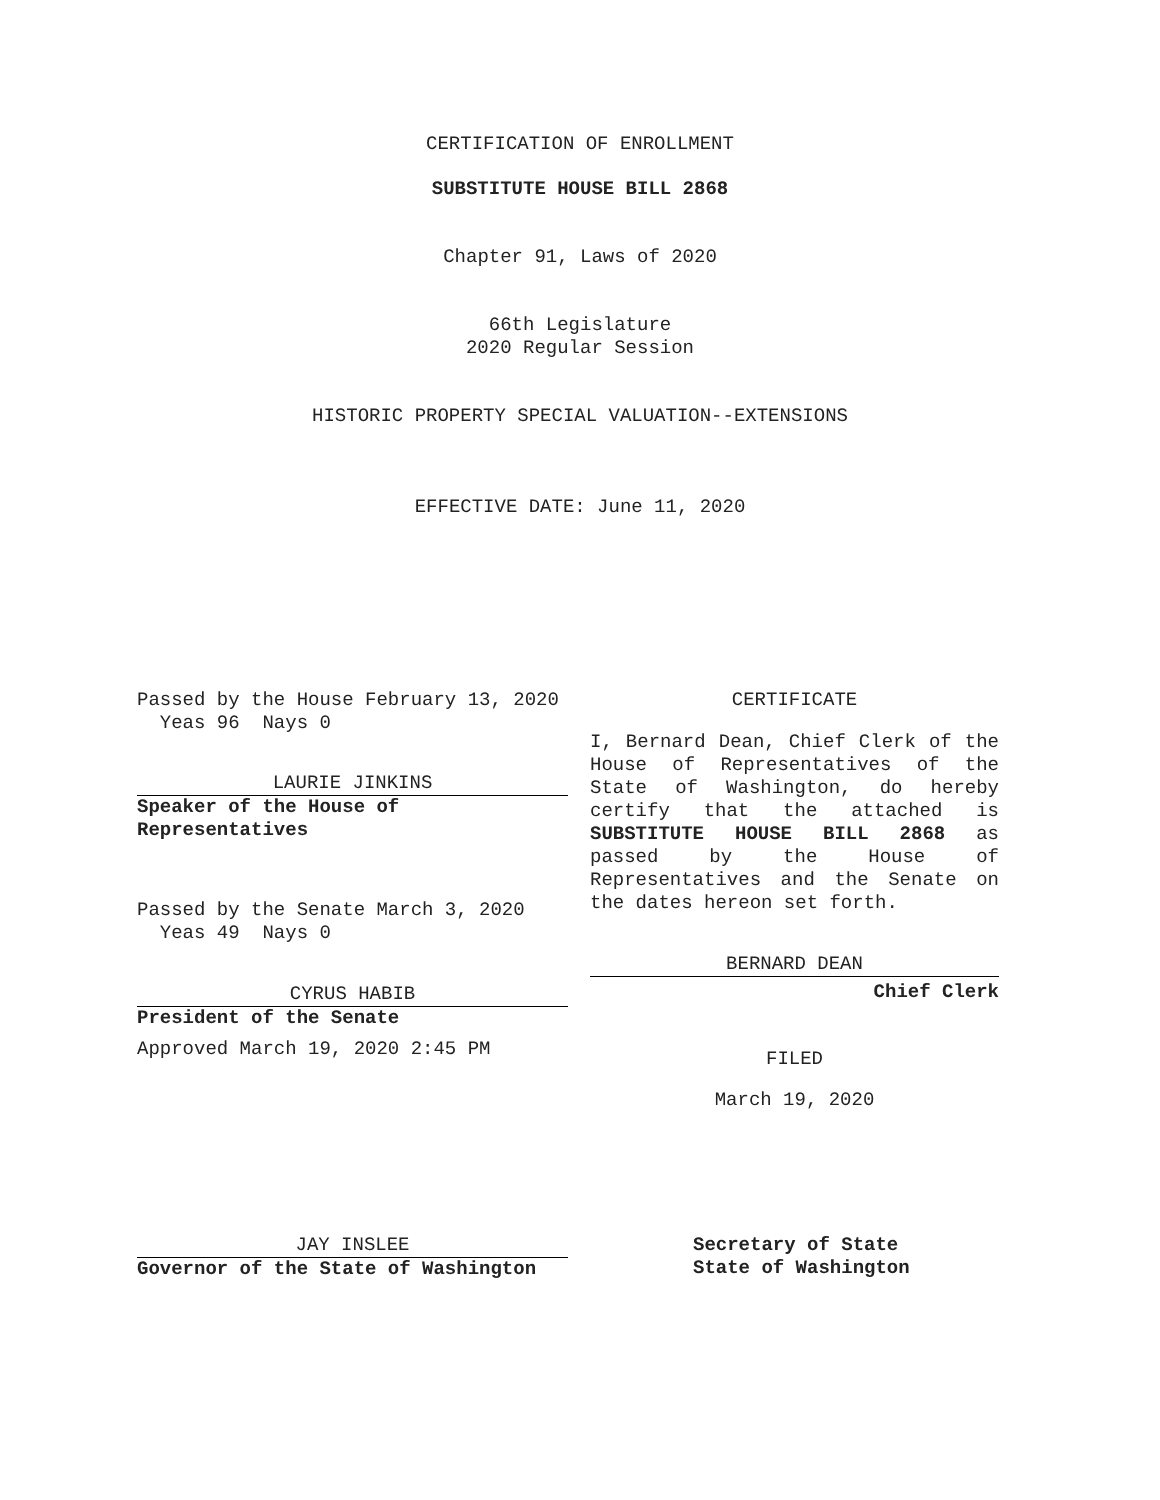CERTIFICATION OF ENROLLMENT
SUBSTITUTE HOUSE BILL 2868
Chapter 91, Laws of 2020
66th Legislature
2020 Regular Session
HISTORIC PROPERTY SPECIAL VALUATION--EXTENSIONS
EFFECTIVE DATE: June 11, 2020
Passed by the House February 13, 2020
Yeas 96 Nays 0
LAURIE JINKINS
Speaker of the House of
Representatives
Passed by the Senate March 3, 2020
Yeas 49 Nays 0
CYRUS HABIB
President of the Senate
Approved March 19, 2020 2:45 PM
JAY INSLEE
Governor of the State of Washington
CERTIFICATE
I, Bernard Dean, Chief Clerk of the House of Representatives of the State of Washington, do hereby certify that the attached is SUBSTITUTE HOUSE BILL 2868 as passed by the House of Representatives and the Senate on the dates hereon set forth.
BERNARD DEAN
Chief Clerk
FILED
March 19, 2020
Secretary of State
State of Washington